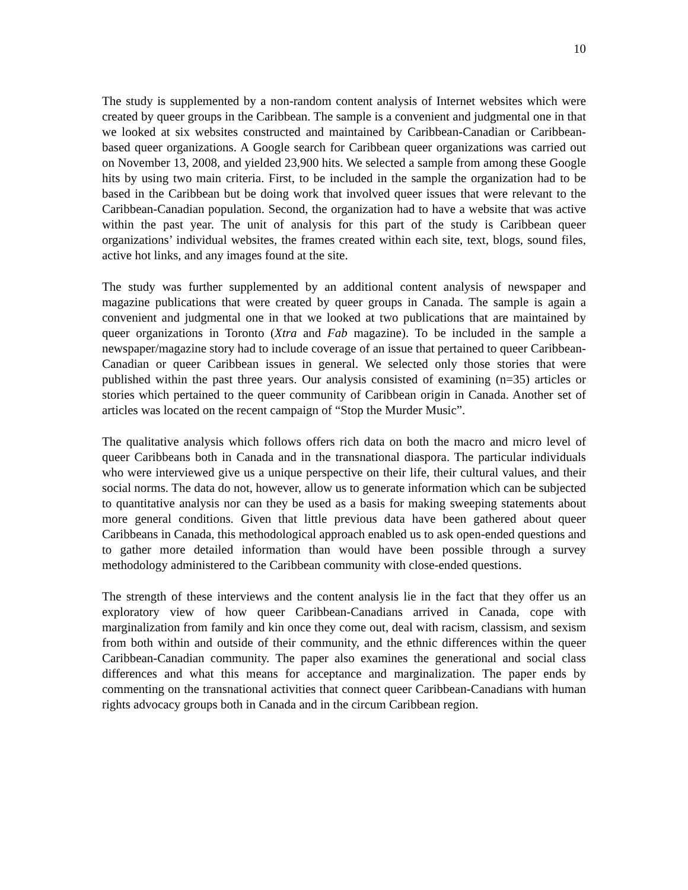10
The study is supplemented by a non-random content analysis of Internet websites which were created by queer groups in the Caribbean. The sample is a convenient and judgmental one in that we looked at six websites constructed and maintained by Caribbean-Canadian or Caribbean-based queer organizations. A Google search for Caribbean queer organizations was carried out on November 13, 2008, and yielded 23,900 hits. We selected a sample from among these Google hits by using two main criteria. First, to be included in the sample the organization had to be based in the Caribbean but be doing work that involved queer issues that were relevant to the Caribbean-Canadian population. Second, the organization had to have a website that was active within the past year. The unit of analysis for this part of the study is Caribbean queer organizations’ individual websites, the frames created within each site, text, blogs, sound files, active hot links, and any images found at the site.
The study was further supplemented by an additional content analysis of newspaper and magazine publications that were created by queer groups in Canada. The sample is again a convenient and judgmental one in that we looked at two publications that are maintained by queer organizations in Toronto (Xtra and Fab magazine). To be included in the sample a newspaper/magazine story had to include coverage of an issue that pertained to queer Caribbean-Canadian or queer Caribbean issues in general. We selected only those stories that were published within the past three years. Our analysis consisted of examining (n=35) articles or stories which pertained to the queer community of Caribbean origin in Canada. Another set of articles was located on the recent campaign of “Stop the Murder Music”.
The qualitative analysis which follows offers rich data on both the macro and micro level of queer Caribbeans both in Canada and in the transnational diaspora. The particular individuals who were interviewed give us a unique perspective on their life, their cultural values, and their social norms. The data do not, however, allow us to generate information which can be subjected to quantitative analysis nor can they be used as a basis for making sweeping statements about more general conditions. Given that little previous data have been gathered about queer Caribbeans in Canada, this methodological approach enabled us to ask open-ended questions and to gather more detailed information than would have been possible through a survey methodology administered to the Caribbean community with close-ended questions.
The strength of these interviews and the content analysis lie in the fact that they offer us an exploratory view of how queer Caribbean-Canadians arrived in Canada, cope with marginalization from family and kin once they come out, deal with racism, classism, and sexism from both within and outside of their community, and the ethnic differences within the queer Caribbean-Canadian community. The paper also examines the generational and social class differences and what this means for acceptance and marginalization. The paper ends by commenting on the transnational activities that connect queer Caribbean-Canadians with human rights advocacy groups both in Canada and in the circum Caribbean region.